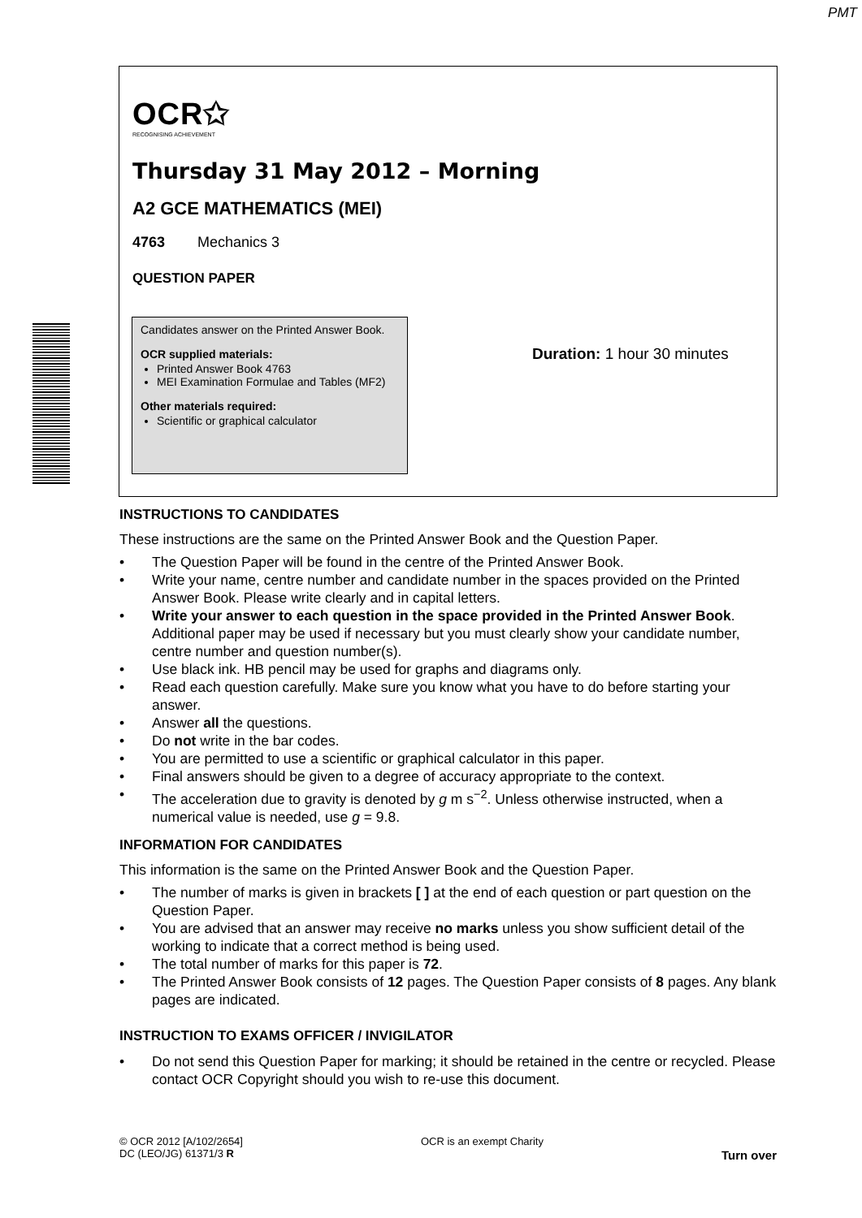PMT
OCR✩
RECOGNISING ACHIEVEMENT
Thursday 31 May 2012 – Morning
A2 GCE MATHEMATICS (MEI)
4763 Mechanics 3
QUESTION PAPER
Candidates answer on the Printed Answer Book.
OCR supplied materials:
Printed Answer Book 4763
MEI Examination Formulae and Tables (MF2)
Other materials required:
Scientific or graphical calculator
Duration: 1 hour 30 minutes
INSTRUCTIONS TO CANDIDATES
These instructions are the same on the Printed Answer Book and the Question Paper.
• The Question Paper will be found in the centre of the Printed Answer Book.
• Write your name, centre number and candidate number in the spaces provided on the Printed Answer Book. Please write clearly and in capital letters.
• Write your answer to each question in the space provided in the Printed Answer Book. Additional paper may be used if necessary but you must clearly show your candidate number, centre number and question number(s).
• Use black ink. HB pencil may be used for graphs and diagrams only.
• Read each question carefully. Make sure you know what you have to do before starting your answer.
• Answer all the questions.
• Do not write in the bar codes.
• You are permitted to use a scientific or graphical calculator in this paper.
• Final answers should be given to a degree of accuracy appropriate to the context.
• The acceleration due to gravity is denoted by g m s<sup>−2</sup>. Unless otherwise instructed, when a numerical value is needed, use g = 9.8.
INFORMATION FOR CANDIDATES
This information is the same on the Printed Answer Book and the Question Paper.
• The number of marks is given in brackets [ ] at the end of each question or part question on the Question Paper.
• You are advised that an answer may receive no marks unless you show sufficient detail of the working to indicate that a correct method is being used.
• The total number of marks for this paper is 72.
• The Printed Answer Book consists of 12 pages. The Question Paper consists of 8 pages. Any blank pages are indicated.
INSTRUCTION TO EXAMS OFFICER / INVIGILATOR
• Do not send this Question Paper for marking; it should be retained in the centre or recycled. Please contact OCR Copyright should you wish to re-use this document.
© OCR 2012 [A/102/2654]
DC (LEO/JG) 61371/3 R
OCR is an exempt Charity
Turn over